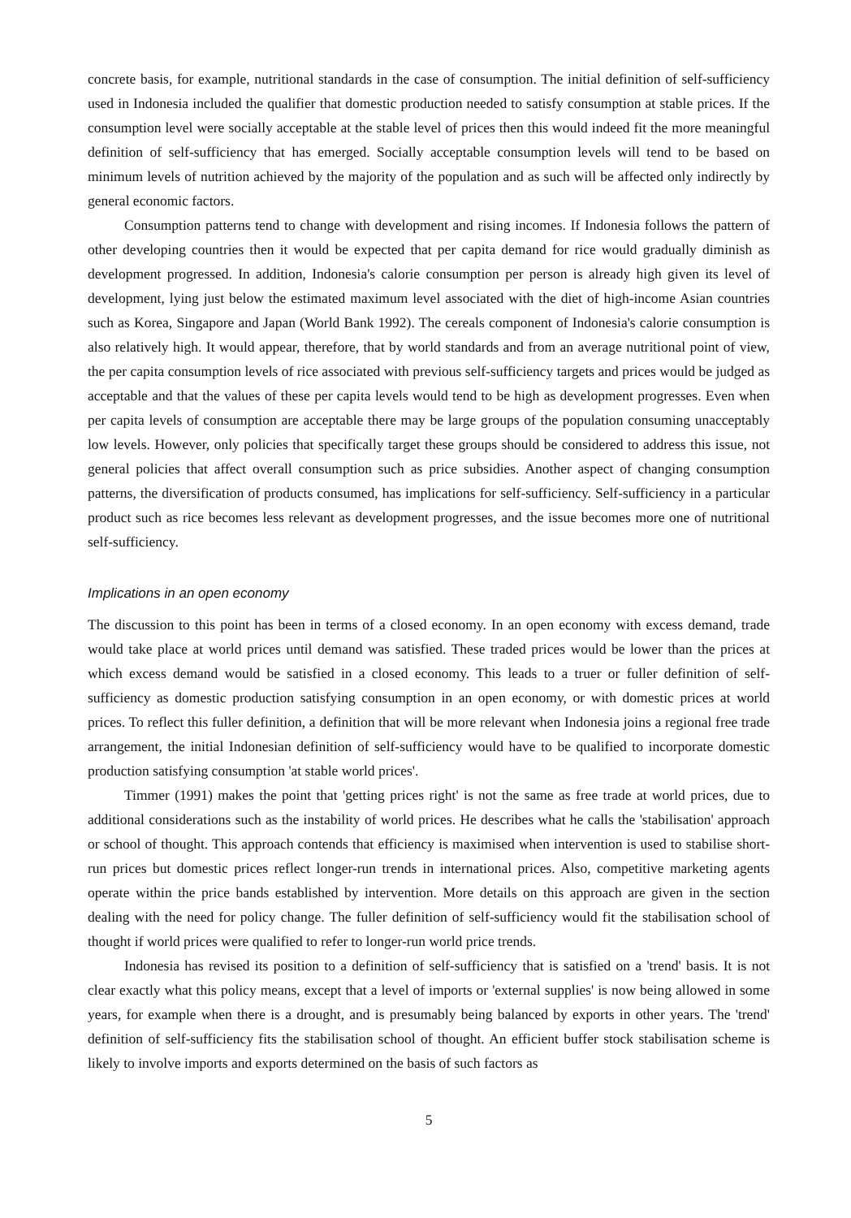concrete basis, for example, nutritional standards in the case of consumption. The initial definition of self-sufficiency used in Indonesia included the qualifier that domestic production needed to satisfy consumption at stable prices. If the consumption level were socially acceptable at the stable level of prices then this would indeed fit the more meaningful definition of self-sufficiency that has emerged. Socially acceptable consumption levels will tend to be based on minimum levels of nutrition achieved by the majority of the population and as such will be affected only indirectly by general economic factors.
Consumption patterns tend to change with development and rising incomes. If Indonesia follows the pattern of other developing countries then it would be expected that per capita demand for rice would gradually diminish as development progressed. In addition, Indonesia's calorie consumption per person is already high given its level of development, lying just below the estimated maximum level associated with the diet of high-income Asian countries such as Korea, Singapore and Japan (World Bank 1992). The cereals component of Indonesia's calorie consumption is also relatively high. It would appear, therefore, that by world standards and from an average nutritional point of view, the per capita consumption levels of rice associated with previous self-sufficiency targets and prices would be judged as acceptable and that the values of these per capita levels would tend to be high as development progresses. Even when per capita levels of consumption are acceptable there may be large groups of the population consuming unacceptably low levels. However, only policies that specifically target these groups should be considered to address this issue, not general policies that affect overall consumption such as price subsidies. Another aspect of changing consumption patterns, the diversification of products consumed, has implications for self-sufficiency. Self-sufficiency in a particular product such as rice becomes less relevant as development progresses, and the issue becomes more one of nutritional self-sufficiency.
Implications in an open economy
The discussion to this point has been in terms of a closed economy. In an open economy with excess demand, trade would take place at world prices until demand was satisfied. These traded prices would be lower than the prices at which excess demand would be satisfied in a closed economy. This leads to a truer or fuller definition of self-sufficiency as domestic production satisfying consumption in an open economy, or with domestic prices at world prices. To reflect this fuller definition, a definition that will be more relevant when Indonesia joins a regional free trade arrangement, the initial Indonesian definition of self-sufficiency would have to be qualified to incorporate domestic production satisfying consumption 'at stable world prices'.
Timmer (1991) makes the point that 'getting prices right' is not the same as free trade at world prices, due to additional considerations such as the instability of world prices. He describes what he calls the 'stabilisation' approach or school of thought. This approach contends that efficiency is maximised when intervention is used to stabilise short-run prices but domestic prices reflect longer-run trends in international prices. Also, competitive marketing agents operate within the price bands established by intervention. More details on this approach are given in the section dealing with the need for policy change. The fuller definition of self-sufficiency would fit the stabilisation school of thought if world prices were qualified to refer to longer-run world price trends.
Indonesia has revised its position to a definition of self-sufficiency that is satisfied on a 'trend' basis. It is not clear exactly what this policy means, except that a level of imports or 'external supplies' is now being allowed in some years, for example when there is a drought, and is presumably being balanced by exports in other years. The 'trend' definition of self-sufficiency fits the stabilisation school of thought. An efficient buffer stock stabilisation scheme is likely to involve imports and exports determined on the basis of such factors as
5